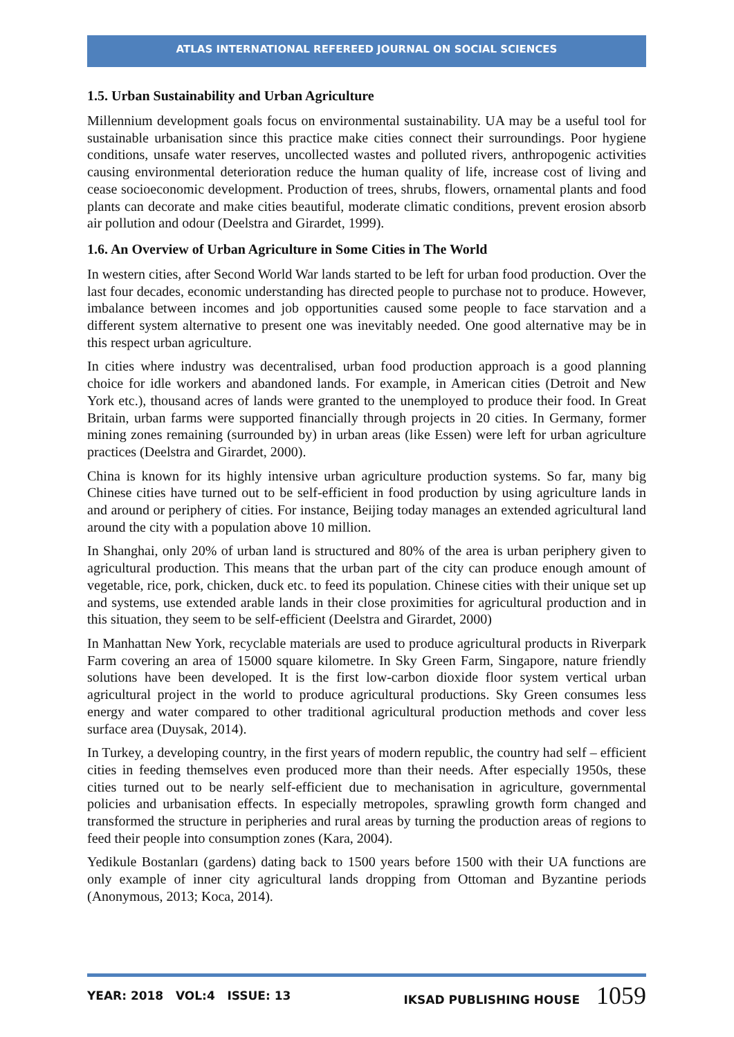ATLAS INTERNATIONAL REFEREED JOURNAL ON SOCIAL SCIENCES
1.5. Urban Sustainability and Urban Agriculture
Millennium development goals focus on environmental sustainability. UA may be a useful tool for sustainable urbanisation since this practice make cities connect their surroundings. Poor hygiene conditions, unsafe water reserves, uncollected wastes and polluted rivers, anthropogenic activities causing environmental deterioration reduce the human quality of life, increase cost of living and cease socioeconomic development. Production of trees, shrubs, flowers, ornamental plants and food plants can decorate and make cities beautiful, moderate climatic conditions, prevent erosion absorb air pollution and odour (Deelstra and Girardet, 1999).
1.6. An Overview of Urban Agriculture in Some Cities in The World
In western cities, after Second World War lands started to be left for urban food production. Over the last four decades, economic understanding has directed people to purchase not to produce. However, imbalance between incomes and job opportunities caused some people to face starvation and a different system alternative to present one was inevitably needed. One good alternative may be in this respect urban agriculture.
In cities where industry was decentralised, urban food production approach is a good planning choice for idle workers and abandoned lands. For example, in American cities (Detroit and New York etc.), thousand acres of lands were granted to the unemployed to produce their food. In Great Britain, urban farms were supported financially through projects in 20 cities. In Germany, former mining zones remaining (surrounded by) in urban areas (like Essen) were left for urban agriculture practices (Deelstra and Girardet, 2000).
China is known for its highly intensive urban agriculture production systems. So far, many big Chinese cities have turned out to be self-efficient in food production by using agriculture lands in and around or periphery of cities. For instance, Beijing today manages an extended agricultural land around the city with a population above 10 million.
In Shanghai, only 20% of urban land is structured and 80% of the area is urban periphery given to agricultural production. This means that the urban part of the city can produce enough amount of vegetable, rice, pork, chicken, duck etc. to feed its population. Chinese cities with their unique set up and systems, use extended arable lands in their close proximities for agricultural production and in this situation, they seem to be self-efficient (Deelstra and Girardet, 2000)
In Manhattan New York, recyclable materials are used to produce agricultural products in Riverpark Farm covering an area of 15000 square kilometre. In Sky Green Farm, Singapore, nature friendly solutions have been developed. It is the first low-carbon dioxide floor system vertical urban agricultural project in the world to produce agricultural productions. Sky Green consumes less energy and water compared to other traditional agricultural production methods and cover less surface area (Duysak, 2014).
In Turkey, a developing country, in the first years of modern republic, the country had self – efficient cities in feeding themselves even produced more than their needs. After especially 1950s, these cities turned out to be nearly self-efficient due to mechanisation in agriculture, governmental policies and urbanisation effects. In especially metropoles, sprawling growth form changed and transformed the structure in peripheries and rural areas by turning the production areas of regions to feed their people into consumption zones (Kara, 2004).
Yedikule Bostanları (gardens) dating back to 1500 years before 1500 with their UA functions are only example of inner city agricultural lands dropping from Ottoman and Byzantine periods (Anonymous, 2013; Koca, 2014).
YEAR: 2018 VOL:4 ISSUE: 13 IKSAD PUBLISHING HOUSE 1059